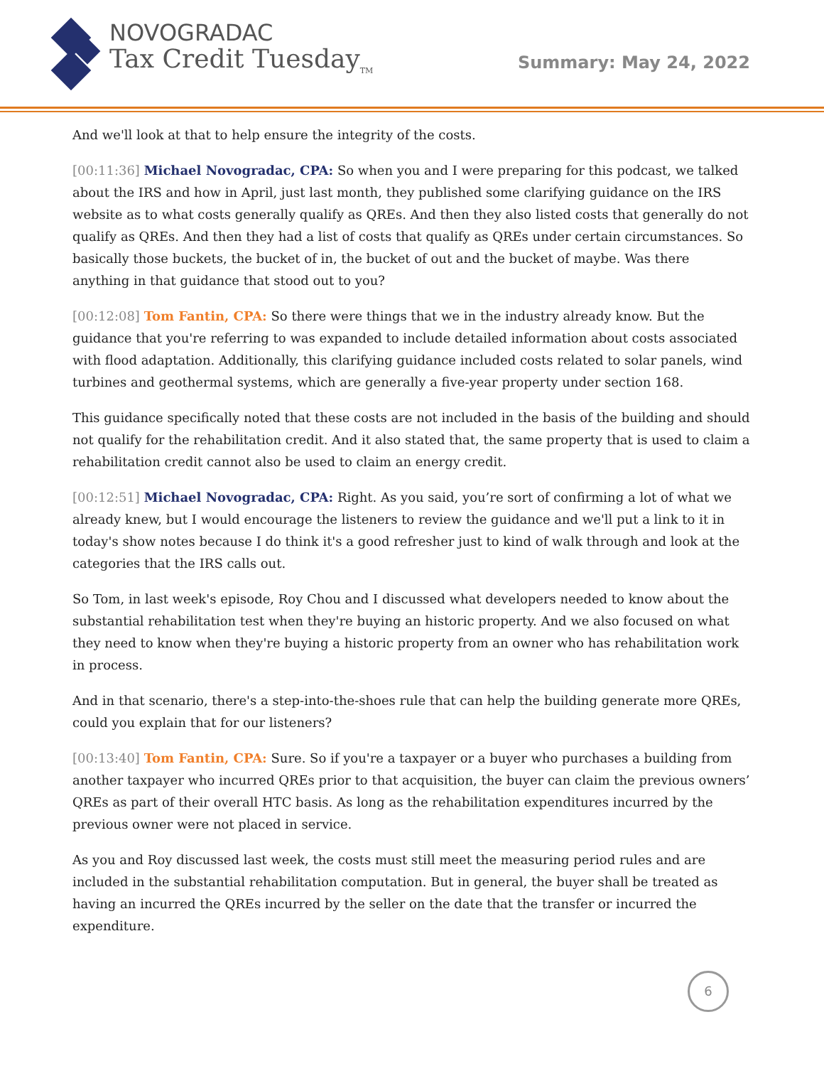NOVOGRADAC
Tax Credit Tuesday<sub>TM</sub>
Summary: May 24, 2022
And we'll look at that to help ensure the integrity of the costs.
[00:11:36] Michael Novogradac, CPA: So when you and I were preparing for this podcast, we talked about the IRS and how in April, just last month, they published some clarifying guidance on the IRS website as to what costs generally qualify as QREs. And then they also listed costs that generally do not qualify as QREs. And then they had a list of costs that qualify as QREs under certain circumstances. So basically those buckets, the bucket of in, the bucket of out and the bucket of maybe. Was there anything in that guidance that stood out to you?
[00:12:08] Tom Fantin, CPA: So there were things that we in the industry already know. But the guidance that you're referring to was expanded to include detailed information about costs associated with flood adaptation. Additionally, this clarifying guidance included costs related to solar panels, wind turbines and geothermal systems, which are generally a five-year property under section 168.
This guidance specifically noted that these costs are not included in the basis of the building and should not qualify for the rehabilitation credit. And it also stated that, the same property that is used to claim a rehabilitation credit cannot also be used to claim an energy credit.
[00:12:51] Michael Novogradac, CPA: Right. As you said, you’re sort of confirming a lot of what we already knew, but I would encourage the listeners to review the guidance and we'll put a link to it in today's show notes because I do think it's a good refresher just to kind of walk through and look at the categories that the IRS calls out.
So Tom, in last week's episode, Roy Chou and I discussed what developers needed to know about the substantial rehabilitation test when they're buying an historic property. And we also focused on what they need to know when they're buying a historic property from an owner who has rehabilitation work in process.
And in that scenario, there's a step-into-the-shoes rule that can help the building generate more QREs, could you explain that for our listeners?
[00:13:40] Tom Fantin, CPA: Sure. So if you're a taxpayer or a buyer who purchases a building from another taxpayer who incurred QREs prior to that acquisition, the buyer can claim the previous owners’ QREs as part of their overall HTC basis. As long as the rehabilitation expenditures incurred by the previous owner were not placed in service.
As you and Roy discussed last week, the costs must still meet the measuring period rules and are included in the substantial rehabilitation computation. But in general, the buyer shall be treated as having an incurred the QREs incurred by the seller on the date that the transfer or incurred the expenditure.
6